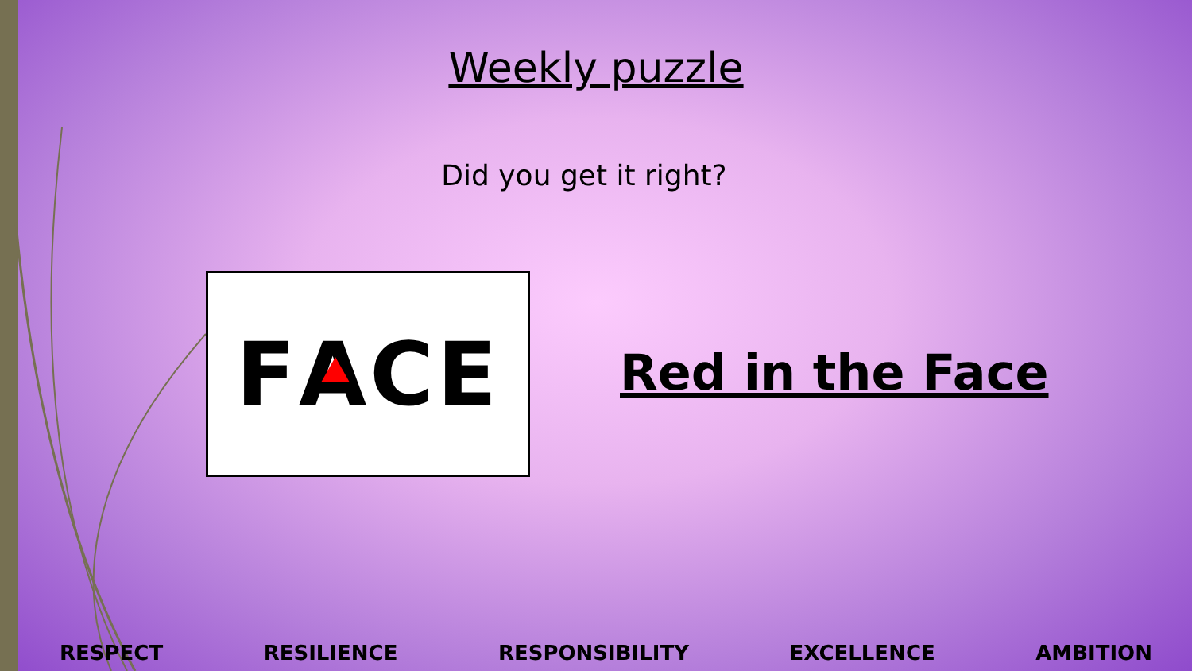Weekly puzzle
Did you get it right?
F A CE
Red in the Face
RESPECT RESILIENCE RESPONSIBILITY EXCELLENCE AMBITION